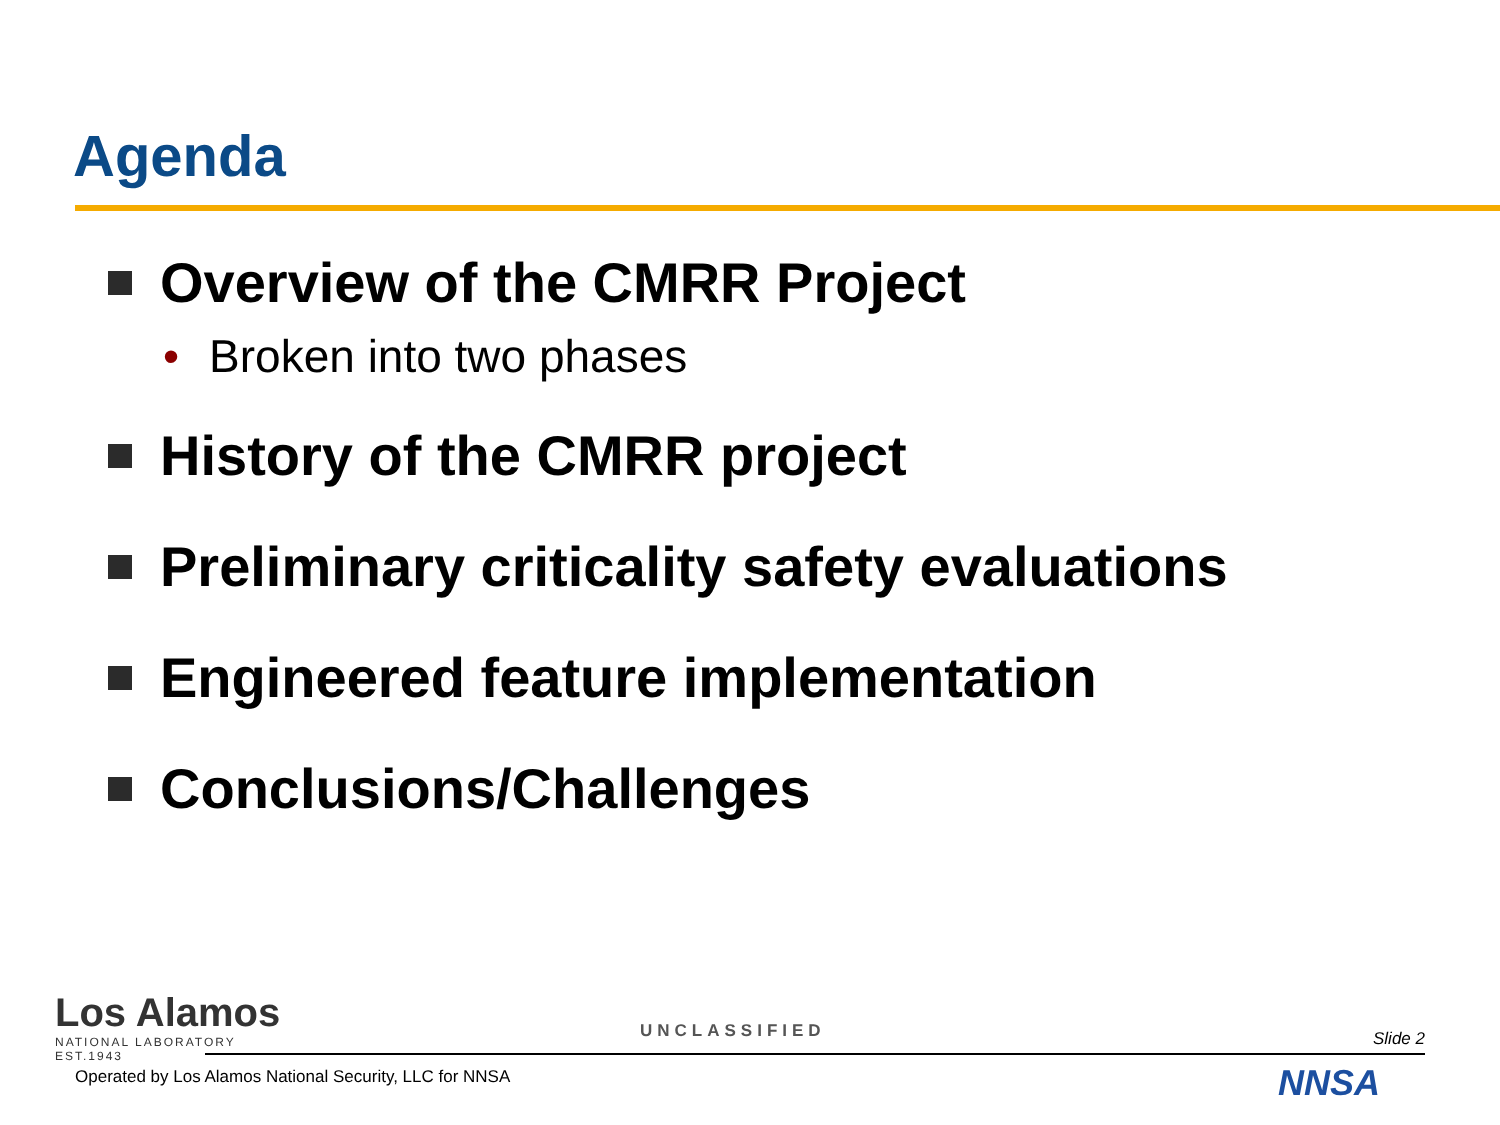Agenda
Overview of the CMRR Project
• Broken into two phases
History of the CMRR project
Preliminary criticality safety evaluations
Engineered feature implementation
Conclusions/Challenges
Los Alamos
NATIONAL LABORATORY
EST.1943
UNCLASSIFIED Slide 2
Operated by Los Alamos National Security, LLC for NNSA
NNSA